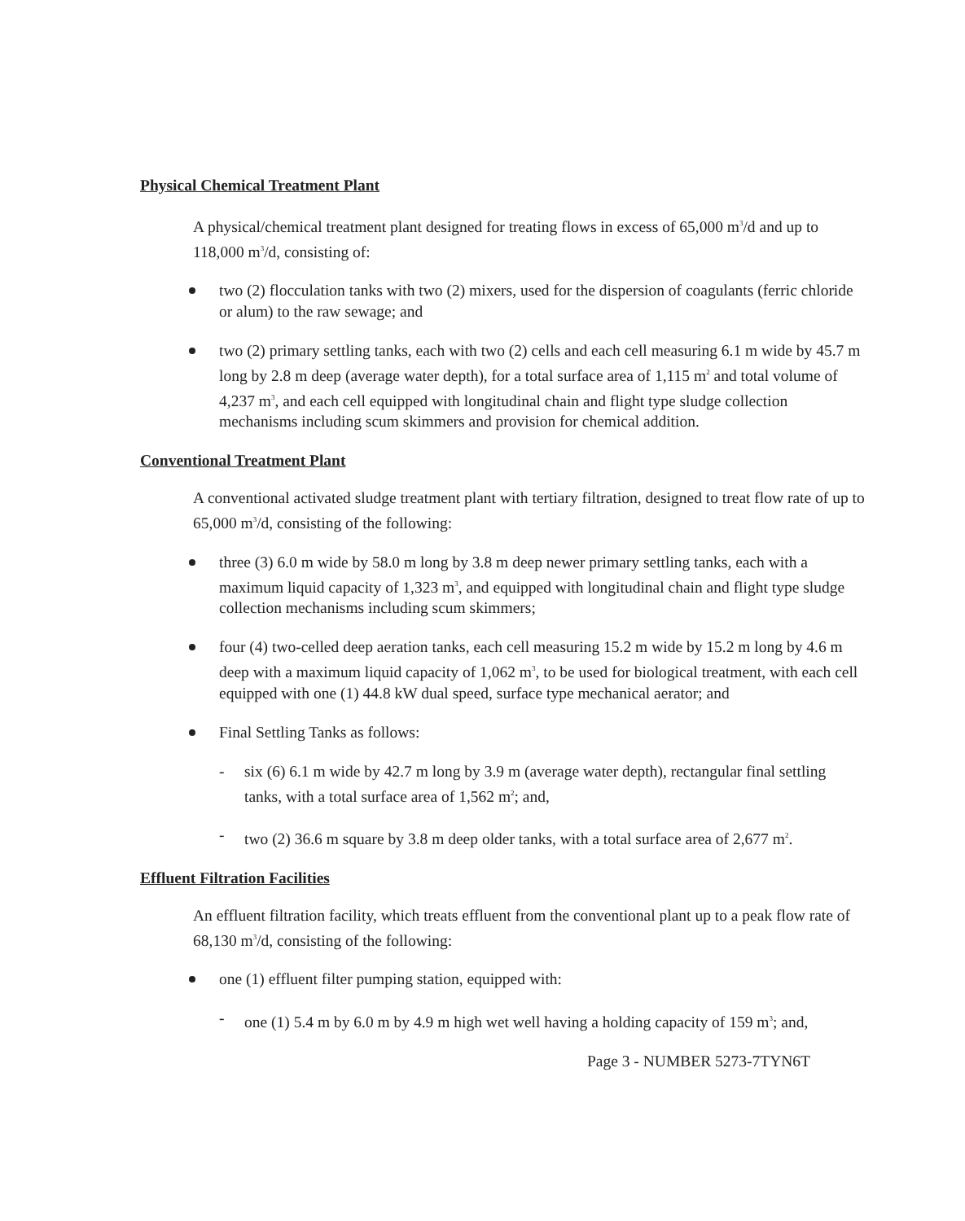Physical Chemical Treatment Plant
A physical/chemical treatment plant designed for treating flows in excess of 65,000 m<sup>3</sup>/d and up to 118,000 m<sup>3</sup>/d, consisting of:
two (2) flocculation tanks with two (2) mixers, used for the dispersion of coagulants (ferric chloride or alum) to the raw sewage; and
two (2) primary settling tanks, each with two (2) cells and each cell measuring 6.1 m wide by 45.7 m long by 2.8 m deep (average water depth), for a total surface area of 1,115 m<sup>2</sup> and total volume of 4,237 m<sup>3</sup>, and each cell equipped with longitudinal chain and flight type sludge collection mechanisms including scum skimmers and provision for chemical addition.
Conventional Treatment Plant
A conventional activated sludge treatment plant with tertiary filtration, designed to treat flow rate of up to 65,000 m<sup>3</sup>/d, consisting of the following:
three (3) 6.0 m wide by 58.0 m long by 3.8 m deep newer primary settling tanks, each with a maximum liquid capacity of 1,323 m<sup>3</sup>, and equipped with longitudinal chain and flight type sludge collection mechanisms including scum skimmers;
four (4) two-celled deep aeration tanks, each cell measuring 15.2 m wide by 15.2 m long by 4.6 m deep with a maximum liquid capacity of 1,062 m<sup>3</sup>, to be used for biological treatment, with each cell equipped with one (1) 44.8 kW dual speed, surface type mechanical aerator; and
Final Settling Tanks as follows:
- six (6) 6.1 m wide by 42.7 m long by 3.9 m (average water depth), rectangular final settling tanks, with a total surface area of 1,562 m<sup>2</sup>; and,
- two (2) 36.6 m square by 3.8 m deep older tanks, with a total surface area of 2,677 m<sup>2</sup>.
Effluent Filtration Facilities
An effluent filtration facility, which treats effluent from the conventional plant up to a peak flow rate of 68,130 m<sup>3</sup>/d, consisting of the following:
one (1) effluent filter pumping station, equipped with:
- one (1) 5.4 m by 6.0 m by 4.9 m high wet well having a holding capacity of 159 m<sup>3</sup>; and,
Page 3 - NUMBER 5273-7TYN6T